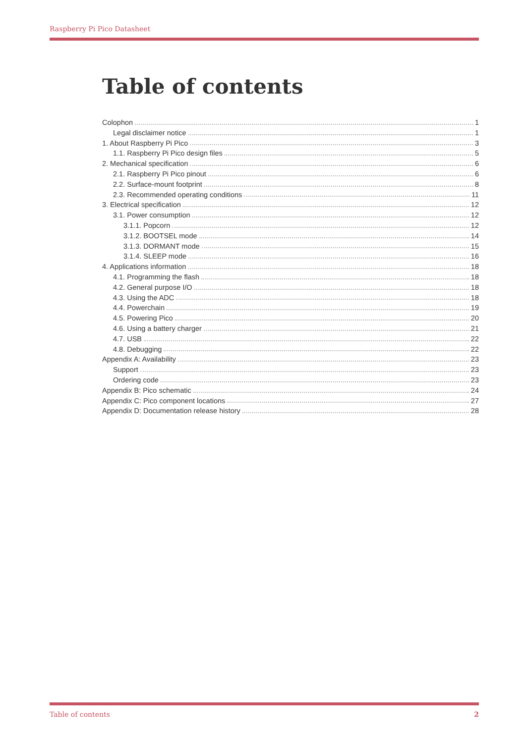Raspberry Pi Pico Datasheet
Table of contents
Colophon 1
Legal disclaimer notice 1
1. About Raspberry Pi Pico 3
1.1. Raspberry Pi Pico design files 5
2. Mechanical specification 6
2.1. Raspberry Pi Pico pinout 6
2.2. Surface-mount footprint 8
2.3. Recommended operating conditions 11
3. Electrical specification 12
3.1. Power consumption 12
3.1.1. Popcorn 12
3.1.2. BOOTSEL mode 14
3.1.3. DORMANT mode 15
3.1.4. SLEEP mode 16
4. Applications information 18
4.1. Programming the flash 18
4.2. General purpose I/O 18
4.3. Using the ADC 18
4.4. Powerchain 19
4.5. Powering Pico 20
4.6. Using a battery charger 21
4.7. USB 22
4.8. Debugging 22
Appendix A: Availability 23
Support 23
Ordering code 23
Appendix B: Pico schematic 24
Appendix C: Pico component locations 27
Appendix D: Documentation release history 28
Table of contents 2